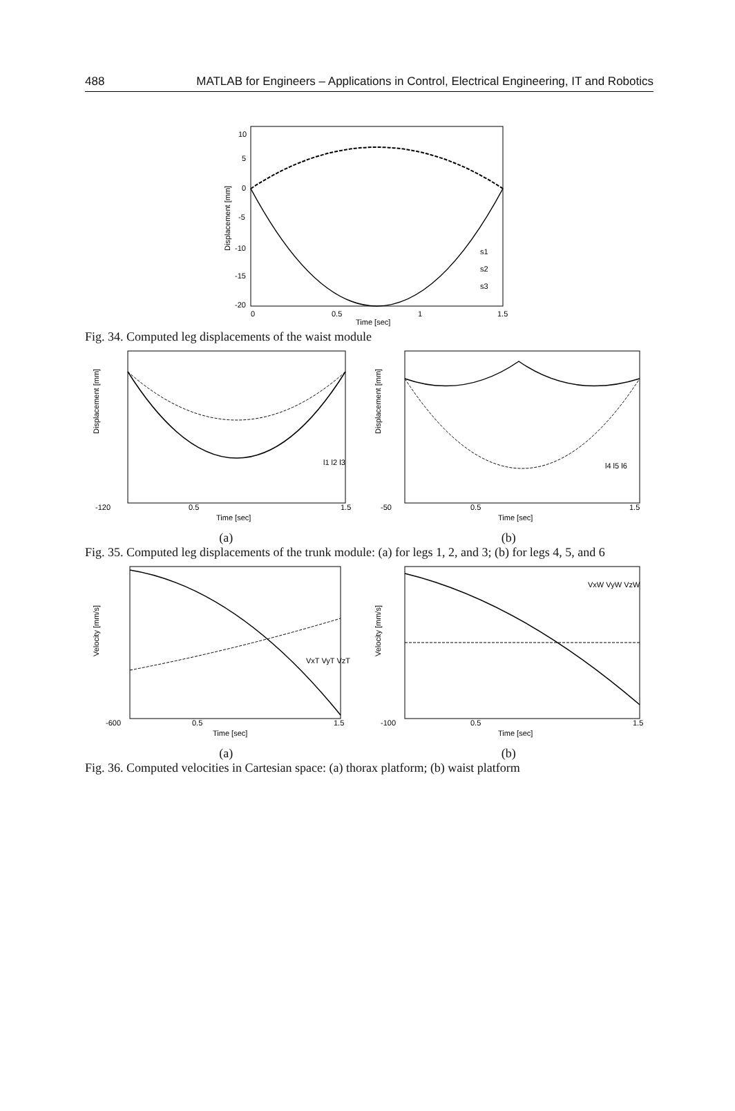488 MATLAB for Engineers – Applications in Control, Electrical Engineering, IT and Robotics
10
5
0
-5
-10
-15
-20
0
0.5
1
1.5
Time [sec]
Displacement [mm]
s1
s2
s3
Fig. 34. Computed leg displacements of the waist module
-120
0.5
Time [sec]
1.5
Displacement [mm]
l1 l2 l3
-50
0.5
Time [sec]
1.5
Displacement [mm]
l4 l5 l6
(a) (b)
Fig. 35. Computed leg displacements of the trunk module: (a) for legs 1, 2, and 3; (b) for legs 4, 5, and 6
-600
0.5
Time [sec]
1.5
Velocity [mm/s]
VxT VyT VzT
-100
0.5
Time [sec]
1.5
Velocity [mm/s]
VxW VyW VzW
(a) (b)
Fig. 36. Computed velocities in Cartesian space: (a) thorax platform; (b) waist platform